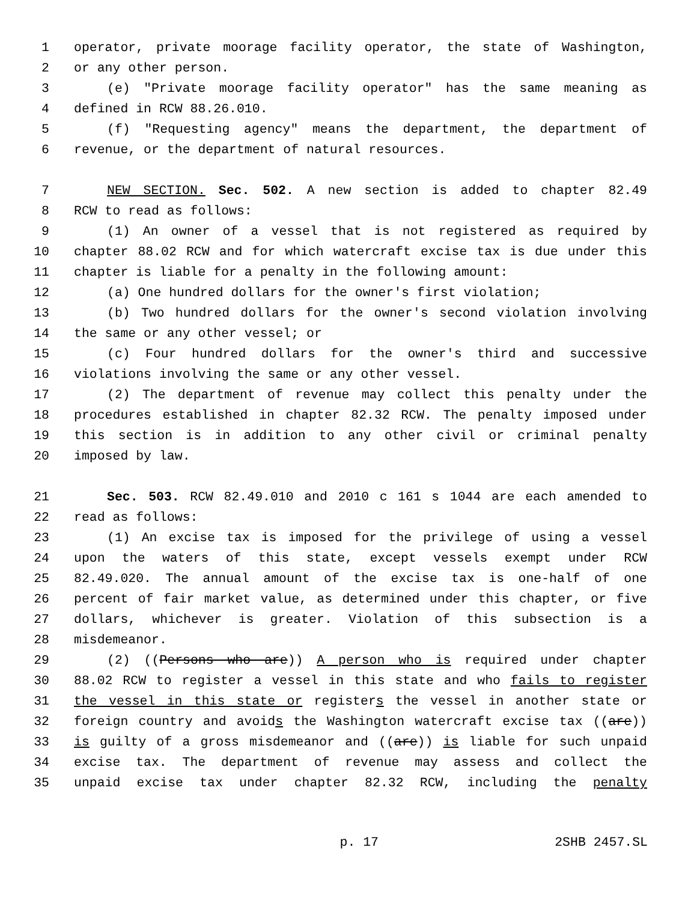1 operator, private moorage facility operator, the state of Washington,
2 or any other person.
3 (e) "Private moorage facility operator" has the same meaning as
4 defined in RCW 88.26.010.
5 (f) "Requesting agency" means the department, the department of
6 revenue, or the department of natural resources.
7 NEW SECTION. Sec. 502. A new section is added to chapter 82.49
8 RCW to read as follows:
9 (1) An owner of a vessel that is not registered as required by
10 chapter 88.02 RCW and for which watercraft excise tax is due under this
11 chapter is liable for a penalty in the following amount:
12 (a) One hundred dollars for the owner's first violation;
13 (b) Two hundred dollars for the owner's second violation involving
14 the same or any other vessel; or
15 (c) Four hundred dollars for the owner's third and successive
16 violations involving the same or any other vessel.
17 (2) The department of revenue may collect this penalty under the
18 procedures established in chapter 82.32 RCW. The penalty imposed under
19 this section is in addition to any other civil or criminal penalty
20 imposed by law.
21 Sec. 503. RCW 82.49.010 and 2010 c 161 s 1044 are each amended to
22 read as follows:
23 (1) An excise tax is imposed for the privilege of using a vessel
24 upon the waters of this state, except vessels exempt under RCW
25 82.49.020. The annual amount of the excise tax is one-half of one
26 percent of fair market value, as determined under this chapter, or five
27 dollars, whichever is greater. Violation of this subsection is a
28 misdemeanor.
29 (2) ((Persons who are)) A person who is required under chapter
30 88.02 RCW to register a vessel in this state and who fails to register
31 the vessel in this state or registers the vessel in another state or
32 foreign country and avoids the Washington watercraft excise tax ((are))
33 is guilty of a gross misdemeanor and ((are)) is liable for such unpaid
34 excise tax. The department of revenue may assess and collect the
35 unpaid excise tax under chapter 82.32 RCW, including the penalty
p. 17 2SHB 2457.SL